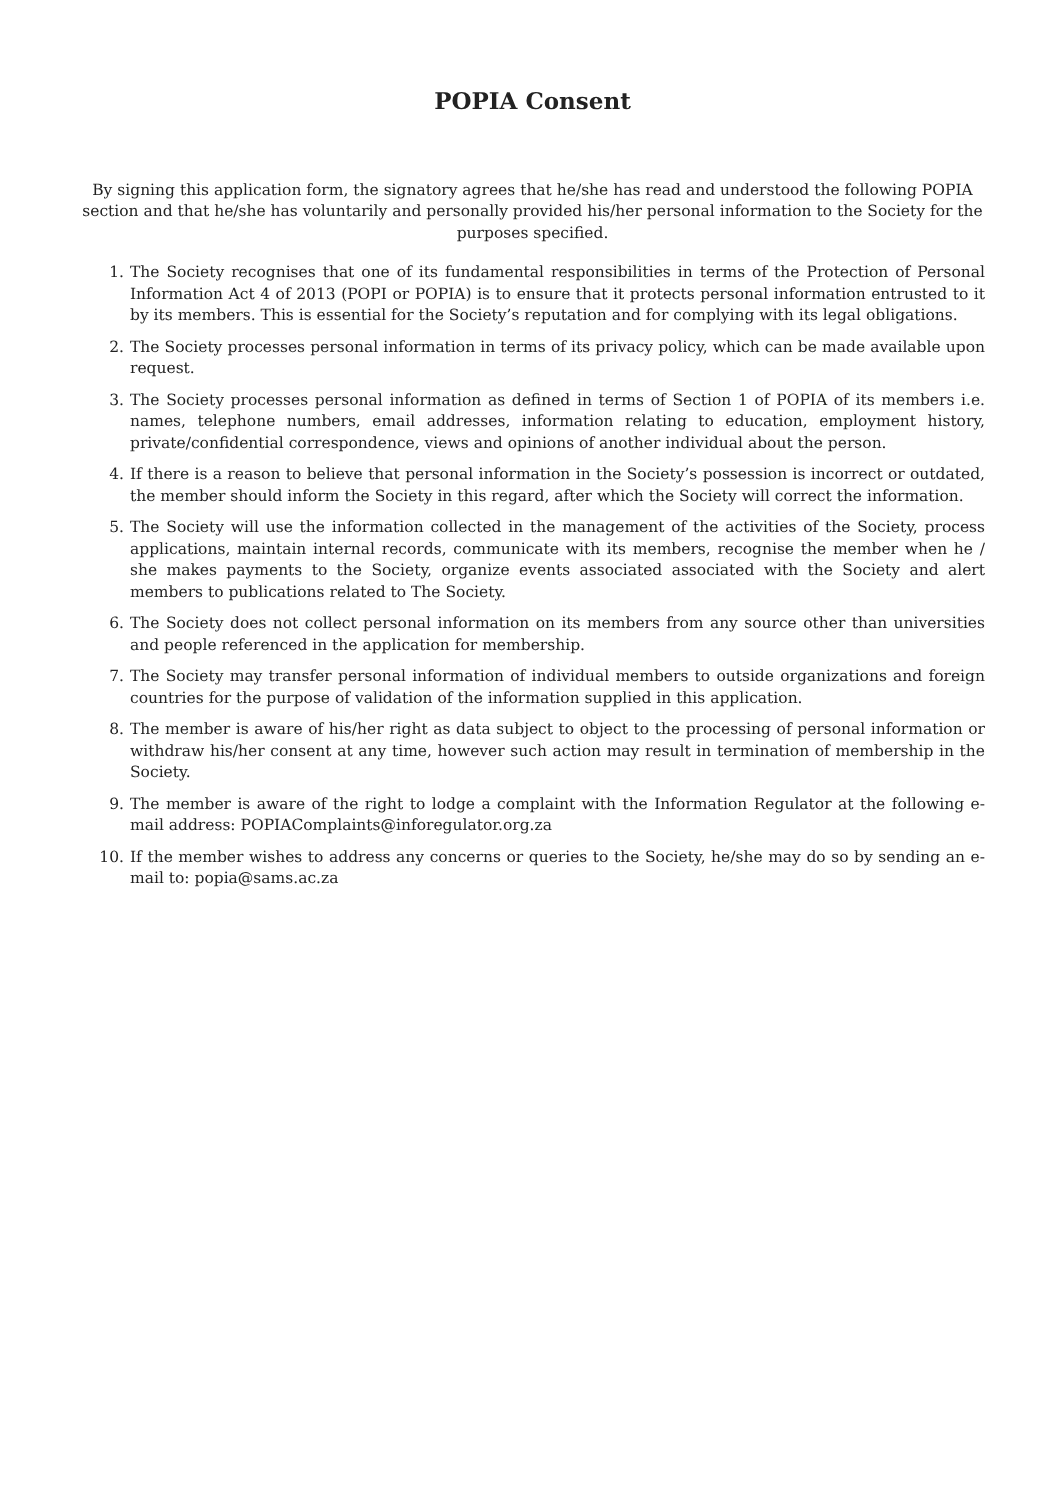POPIA Consent
By signing this application form, the signatory agrees that he/she has read and understood the following POPIA section and that he/she has voluntarily and personally provided his/her personal information to the Society for the purposes specified.
1. The Society recognises that one of its fundamental responsibilities in terms of the Protection of Personal Information Act 4 of 2013 (POPI or POPIA) is to ensure that it protects personal information entrusted to it by its members. This is essential for the Society’s reputation and for complying with its legal obligations.
2. The Society processes personal information in terms of its privacy policy, which can be made available upon request.
3. The Society processes personal information as defined in terms of Section 1 of POPIA of its members i.e. names, telephone numbers, email addresses, information relating to education, employment history, private/confidential correspondence, views and opinions of another individual about the person.
4. If there is a reason to believe that personal information in the Society’s possession is incorrect or outdated, the member should inform the Society in this regard, after which the Society will correct the information.
5. The Society will use the information collected in the management of the activities of the Society, process applications, maintain internal records, communicate with its members, recognise the member when he / she makes payments to the Society, organize events associated associated with the Society and alert members to publications related to The Society.
6. The Society does not collect personal information on its members from any source other than universities and people referenced in the application for membership.
7. The Society may transfer personal information of individual members to outside organizations and foreign countries for the purpose of validation of the information supplied in this application.
8. The member is aware of his/her right as data subject to object to the processing of personal information or withdraw his/her consent at any time, however such action may result in termination of membership in the Society.
9. The member is aware of the right to lodge a complaint with the Information Regulator at the following e-mail address: POPIAComplaints@inforegulator.org.za
10. If the member wishes to address any concerns or queries to the Society, he/she may do so by sending an e-mail to: popia@sams.ac.za